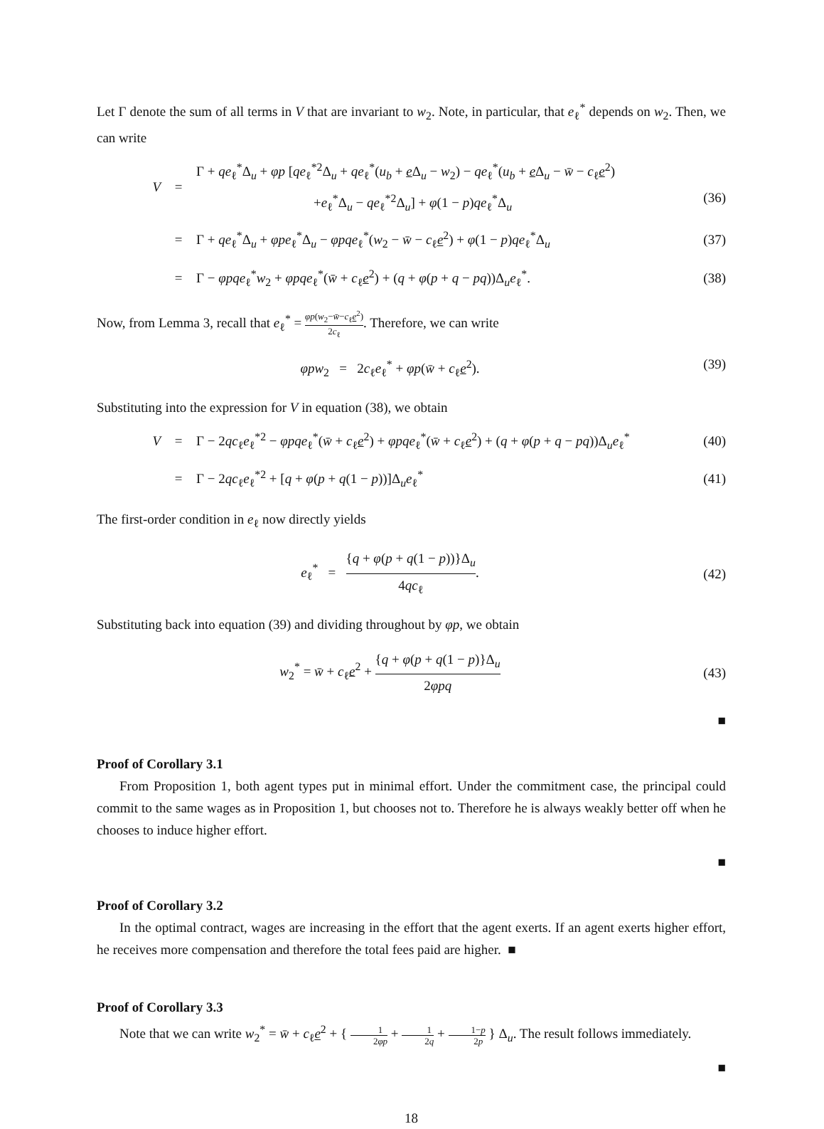Let Γ denote the sum of all terms in V that are invariant to w<sub>2</sub>. Note, in particular, that e<sub>ℓ</sub><sup>*</sup> depends on w<sub>2</sub>. Then, we can write
V = Γ + qe<sub>ℓ</sub><sup>*</sup>Δ<sub>u</sub> + φp [qe<sub>ℓ</sub><sup>*2</sup>Δ<sub>u</sub> + qe<sub>ℓ</sub><sup>*</sup>(u<sub>b</sub> + e Δ<sub>u</sub> − w<sub>2</sub>) − qe<sub>ℓ</sub><sup>*</sup>(u<sub>b</sub> + e Δ<sub>u</sub> − w̄ − c<sub>ℓ</sub>e<sup>2</sup>)
+e<sub>ℓ</sub><sup>*</sup>Δ<sub>u</sub> − qe<sub>ℓ</sub><sup>*2</sup>Δ<sub>u</sub>] + φ(1 − p)qe<sub>ℓ</sub><sup>*</sup>Δ<sub>u</sub>
(36)
= Γ + qe<sub>ℓ</sub><sup>*</sup>Δ<sub>u</sub> + φpe<sub>ℓ</sub><sup>*</sup>Δ<sub>u</sub> − φpqe<sub>ℓ</sub><sup>*</sup>(w<sub>2</sub> − w̄ − c<sub>ℓ</sub>e<sup>2</sup>) + φ(1 − p)qe<sub>ℓ</sub><sup>*</sup>Δ<sub>u</sub> (37)
= Γ − φpqe<sub>ℓ</sub><sup>*</sup>w<sub>2</sub> + φpqe<sub>ℓ</sub><sup>*</sup>(w̄ + c<sub>ℓ</sub>e<sup>2</sup>) + (q + φ(p + q − pq))Δ<sub>u</sub>e<sub>ℓ</sub><sup>*</sup>. (38)
Now, from Lemma 3, recall that e<sub>ℓ</sub><sup>*</sup> = φp(w<sub>2</sub>−w̄−c<sub>ℓ</sub>e<sup>2</sup>) 2c<sub>ℓ</sub>. Therefore, we can write
φpw<sub>2</sub> = 2c<sub>ℓ</sub>e<sub>ℓ</sub><sup>*</sup> + φp(w̄ + c<sub>ℓ</sub>e<sup>2</sup>). (39)
Substituting into the expression for V in equation (38), we obtain
V = Γ − 2qc<sub>ℓ</sub>e<sub>ℓ</sub><sup>*2</sup> − φpqe<sub>ℓ</sub><sup>*</sup>(w̄ + c<sub>ℓ</sub>e<sup>2</sup>) + φpqe<sub>ℓ</sub><sup>*</sup>(w̄ + c<sub>ℓ</sub>e<sup>2</sup>) + (q + φ(p + q − pq))Δ<sub>u</sub>e<sub>ℓ</sub><sup>*</sup> (40)
= Γ − 2qc<sub>ℓ</sub>e<sub>ℓ</sub><sup>*2</sup> + [q + φ(p + q(1 − p))]Δ<sub>u</sub>e<sub>ℓ</sub><sup>*</sup> (41)
The first-order condition in e<sub>ℓ</sub> now directly yields
e<sub>ℓ</sub><sup>*</sup> = {q + φ(p + q(1 − p))}Δ<sub>u</sub> 4qc<sub>ℓ</sub>. (42)
Substituting back into equation (39) and dividing throughout by φp, we obtain
w<sub>2</sub><sup>*</sup> = w̄ + c<sub>ℓ</sub>e<sup>2</sup> + {q + φ(p + q(1 − p)}Δ<sub>u</sub> 2φpq (43)
■
Proof of Corollary 3.1
From Proposition 1, both agent types put in minimal effort. Under the commitment case, the principal could commit to the same wages as in Proposition 1, but chooses not to. Therefore he is always weakly better off when he chooses to induce higher effort.
■
Proof of Corollary 3.2
In the optimal contract, wages are increasing in the effort that the agent exerts. If an agent exerts higher effort, he receives more compensation and therefore the total fees paid are higher. ■
Proof of Corollary 3.3
Note that we can write w<sub>2</sub><sup>*</sup> = w̄ + c<sub>ℓ</sub>e<sup>2</sup> + { 1 2φp + 1 2q + 1−p 2p } Δ<sub>u</sub>. The result follows immediately.
■
18